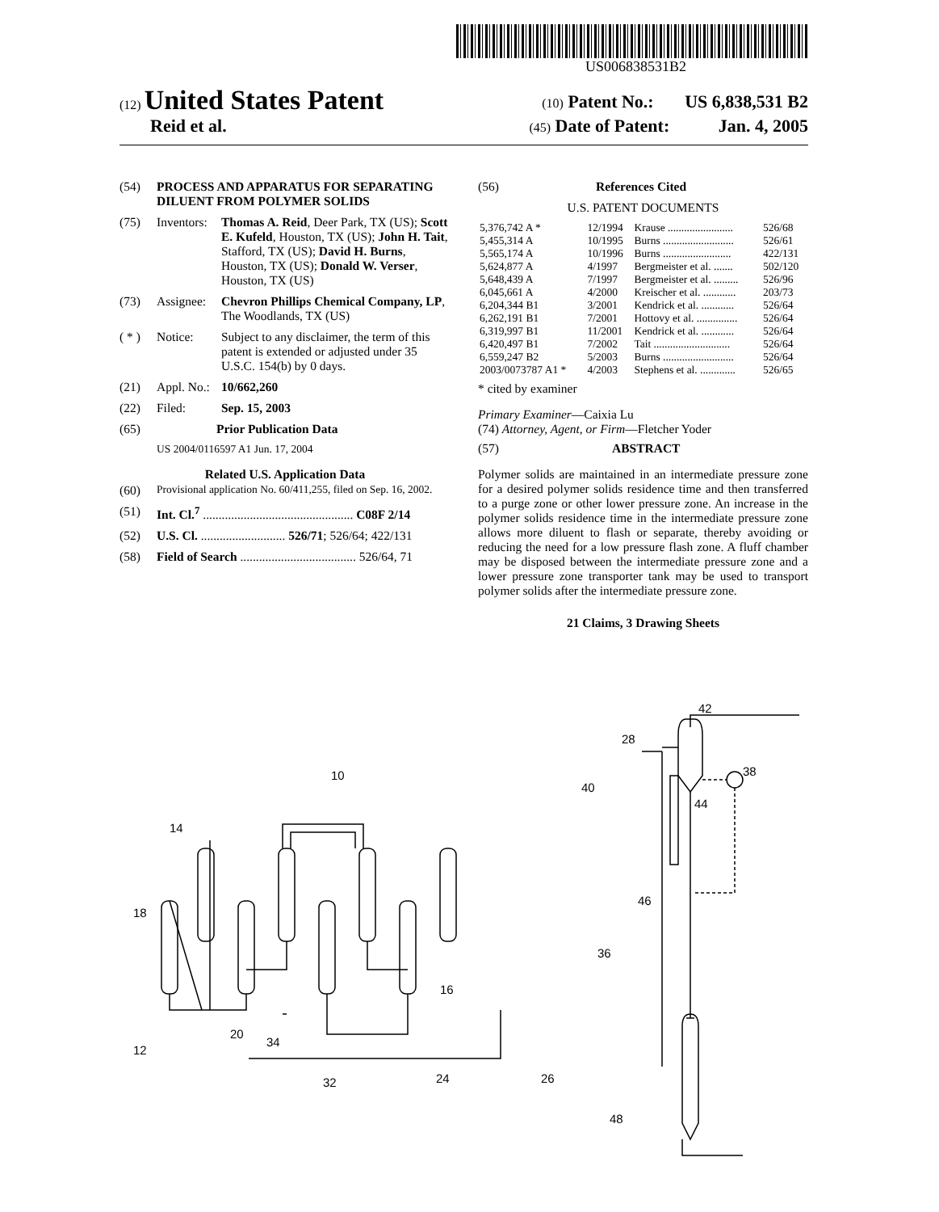US006838531B2
(12) United States Patent
(10) Patent No.: US 6,838,531 B2
Reid et al.
(45) Date of Patent: Jan. 4, 2005
(54) PROCESS AND APPARATUS FOR SEPARATING DILUENT FROM POLYMER SOLIDS
(75) Inventors: Thomas A. Reid, Deer Park, TX (US); Scott E. Kufeld, Houston, TX (US); John H. Tait, Stafford, TX (US); David H. Burns, Houston, TX (US); Donald W. Verser, Houston, TX (US)
(73) Assignee: Chevron Phillips Chemical Company, LP, The Woodlands, TX (US)
( * ) Notice: Subject to any disclaimer, the term of this patent is extended or adjusted under 35 U.S.C. 154(b) by 0 days.
(21) Appl. No.: 10/662,260
(22) Filed: Sep. 15, 2003
(65) Prior Publication Data
US 2004/0116597 A1 Jun. 17, 2004
Related U.S. Application Data
(60) Provisional application No. 60/411,255, filed on Sep. 16, 2002.
(51) Int. Cl.<sup>7</sup> ................................................ C08F 2/14
(52) U.S. Cl. ........................... 526/71; 526/64; 422/131
(58) Field of Search ..................................... 526/64, 71
(56) References Cited
U.S. PATENT DOCUMENTS
| 5,376,742 A * | 12/1994 | Krause ........................ | 526/68 |
| 5,455,314 A | 10/1995 | Burns .......................... | 526/61 |
| 5,565,174 A | 10/1996 | Burns ......................... | 422/131 |
| 5,624,877 A | 4/1997 | Bergmeister et al. ....... | 502/120 |
| 5,648,439 A | 7/1997 | Bergmeister et al. ......... | 526/96 |
| 6,045,661 A | 4/2000 | Kreischer et al. ............ | 203/73 |
| 6,204,344 B1 | 3/2001 | Kendrick et al. ............ | 526/64 |
| 6,262,191 B1 | 7/2001 | Hottovy et al. ............... | 526/64 |
| 6,319,997 B1 | 11/2001 | Kendrick et al. ............ | 526/64 |
| 6,420,497 B1 | 7/2002 | Tait ............................ | 526/64 |
| 6,559,247 B2 | 5/2003 | Burns .......................... | 526/64 |
| 2003/0073787 A1 * | 4/2003 | Stephens et al. ............. | 526/65 |
* cited by examiner
Primary Examiner—Caixia Lu
(74) Attorney, Agent, or Firm—Fletcher Yoder
(57) ABSTRACT
Polymer solids are maintained in an intermediate pressure zone for a desired polymer solids residence time and then transferred to a purge zone or other lower pressure zone. An increase in the polymer solids residence time in the intermediate pressure zone allows more diluent to flash or separate, thereby avoiding or reducing the need for a low pressure flash zone. A fluff chamber may be disposed between the intermediate pressure zone and a lower pressure zone transporter tank may be used to transport polymer solids after the intermediate pressure zone.
21 Claims, 3 Drawing Sheets
10
14
18
12
20
34
32
24
16
42
28
38
40
44
46
36
26
48